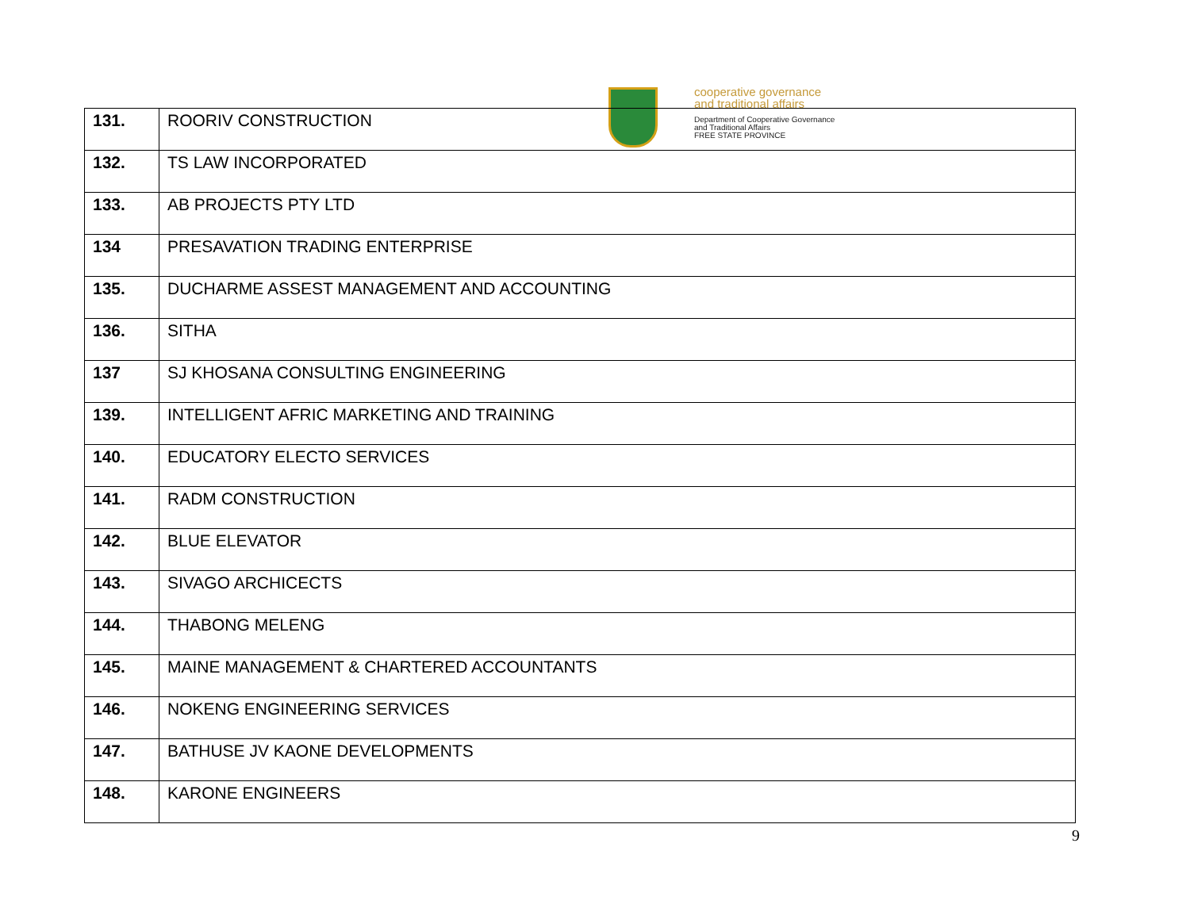cooperative governance
and traditional affairs
Department of Cooperative Governance
and Traditional Affairs
FREE STATE PROVINCE
| 131. | ROORIV CONSTRUCTION |
| 132. | TS LAW INCORPORATED |
| 133. | AB PROJECTS PTY LTD |
| 134 | PRESAVATION TRADING ENTERPRISE |
| 135. | DUCHARME ASSEST MANAGEMENT AND ACCOUNTING |
| 136. | SITHA |
| 137 | SJ KHOSANA CONSULTING ENGINEERING |
| 139. | INTELLIGENT AFRIC MARKETING AND TRAINING |
| 140. | EDUCATORY ELECTO SERVICES |
| 141. | RADM CONSTRUCTION |
| 142. | BLUE ELEVATOR |
| 143. | SIVAGO ARCHICECTS |
| 144. | THABONG MELENG |
| 145. | MAINE MANAGEMENT & CHARTERED ACCOUNTANTS |
| 146. | NOKENG ENGINEERING SERVICES |
| 147. | BATHUSE JV KAONE DEVELOPMENTS |
| 148. | KARONE ENGINEERS |
9